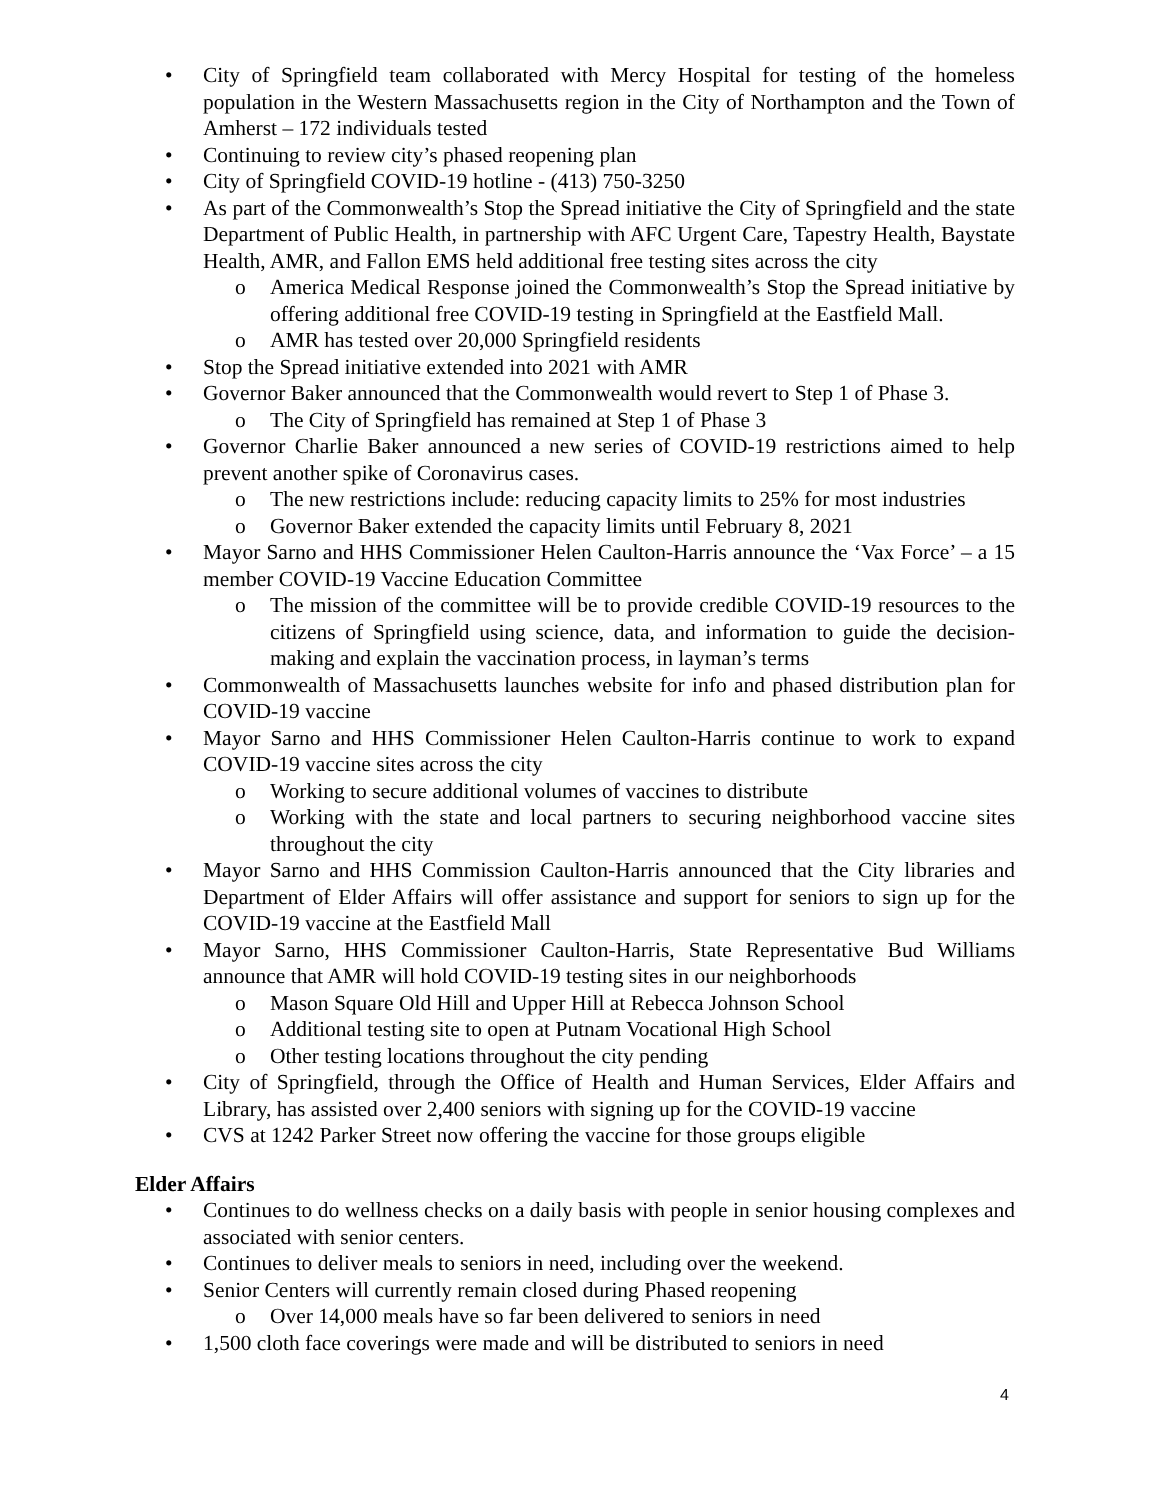• City of Springfield team collaborated with Mercy Hospital for testing of the homeless population in the Western Massachusetts region in the City of Northampton and the Town of Amherst – 172 individuals tested
• Continuing to review city’s phased reopening plan
• City of Springfield COVID-19 hotline - (413) 750-3250
• As part of the Commonwealth’s Stop the Spread initiative the City of Springfield and the state Department of Public Health, in partnership with AFC Urgent Care, Tapestry Health, Baystate Health, AMR, and Fallon EMS held additional free testing sites across the city
o America Medical Response joined the Commonwealth’s Stop the Spread initiative by offering additional free COVID-19 testing in Springfield at the Eastfield Mall.
o AMR has tested over 20,000 Springfield residents
• Stop the Spread initiative extended into 2021 with AMR
• Governor Baker announced that the Commonwealth would revert to Step 1 of Phase 3.
o The City of Springfield has remained at Step 1 of Phase 3
• Governor Charlie Baker announced a new series of COVID-19 restrictions aimed to help prevent another spike of Coronavirus cases.
o The new restrictions include: reducing capacity limits to 25% for most industries
o Governor Baker extended the capacity limits until February 8, 2021
• Mayor Sarno and HHS Commissioner Helen Caulton-Harris announce the ‘Vax Force’ – a 15 member COVID-19 Vaccine Education Committee
o The mission of the committee will be to provide credible COVID-19 resources to the citizens of Springfield using science, data, and information to guide the decision-making and explain the vaccination process, in layman’s terms
• Commonwealth of Massachusetts launches website for info and phased distribution plan for COVID-19 vaccine
• Mayor Sarno and HHS Commissioner Helen Caulton-Harris continue to work to expand COVID-19 vaccine sites across the city
o Working to secure additional volumes of vaccines to distribute
o Working with the state and local partners to securing neighborhood vaccine sites throughout the city
• Mayor Sarno and HHS Commission Caulton-Harris announced that the City libraries and Department of Elder Affairs will offer assistance and support for seniors to sign up for the COVID-19 vaccine at the Eastfield Mall
• Mayor Sarno, HHS Commissioner Caulton-Harris, State Representative Bud Williams announce that AMR will hold COVID-19 testing sites in our neighborhoods
o Mason Square Old Hill and Upper Hill at Rebecca Johnson School
o Additional testing site to open at Putnam Vocational High School
o Other testing locations throughout the city pending
• City of Springfield, through the Office of Health and Human Services, Elder Affairs and Library, has assisted over 2,400 seniors with signing up for the COVID-19 vaccine
• CVS at 1242 Parker Street now offering the vaccine for those groups eligible
Elder Affairs
• Continues to do wellness checks on a daily basis with people in senior housing complexes and associated with senior centers.
• Continues to deliver meals to seniors in need, including over the weekend.
• Senior Centers will currently remain closed during Phased reopening
o Over 14,000 meals have so far been delivered to seniors in need
• 1,500 cloth face coverings were made and will be distributed to seniors in need
4